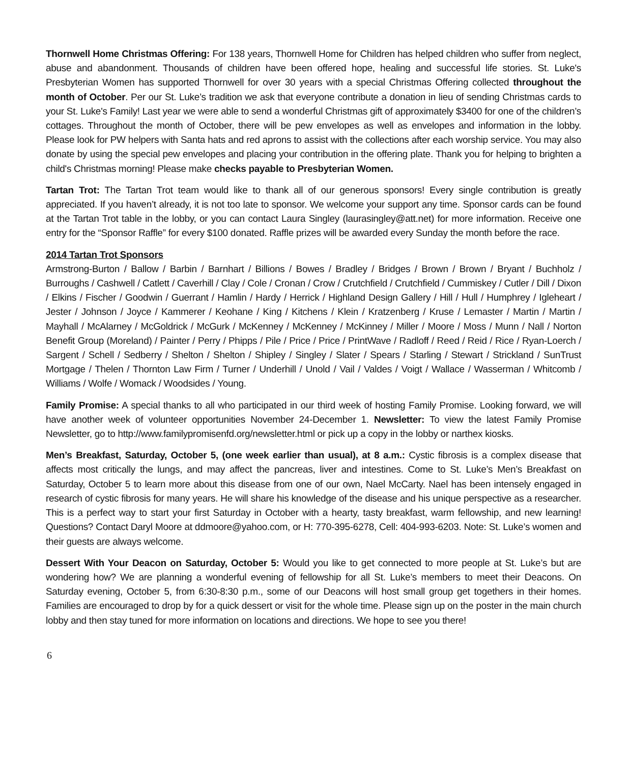Thornwell Home Christmas Offering: For 138 years, Thornwell Home for Children has helped children who suffer from neglect, abuse and abandonment. Thousands of children have been offered hope, healing and successful life stories. St. Luke's Presbyterian Women has supported Thornwell for over 30 years with a special Christmas Offering collected throughout the month of October. Per our St. Luke’s tradition we ask that everyone contribute a donation in lieu of sending Christmas cards to your St. Luke's Family! Last year we were able to send a wonderful Christmas gift of approximately $3400 for one of the children’s cottages. Throughout the month of October, there will be pew envelopes as well as envelopes and information in the lobby. Please look for PW helpers with Santa hats and red aprons to assist with the collections after each worship service. You may also donate by using the special pew envelopes and placing your contribution in the offering plate. Thank you for helping to brighten a child's Christmas morning! Please make checks payable to Presbyterian Women.
Tartan Trot: The Tartan Trot team would like to thank all of our generous sponsors! Every single contribution is greatly appreciated. If you haven’t already, it is not too late to sponsor. We welcome your support any time. Sponsor cards can be found at the Tartan Trot table in the lobby, or you can contact Laura Singley (laurasingley@att.net) for more information. Receive one entry for the “Sponsor Raffle” for every $100 donated. Raffle prizes will be awarded every Sunday the month before the race.
2014 Tartan Trot Sponsors
Armstrong-Burton / Ballow / Barbin / Barnhart / Billions / Bowes / Bradley / Bridges / Brown / Brown / Bryant / Buchholz / Burroughs / Cashwell / Catlett / Caverhill / Clay / Cole / Cronan / Crow / Crutchfield / Crutchfield / Cummiskey / Cutler / Dill / Dixon / Elkins / Fischer / Goodwin / Guerrant / Hamlin / Hardy / Herrick / Highland Design Gallery / Hill / Hull / Humphrey / Igleheart / Jester / Johnson / Joyce / Kammerer / Keohane / King / Kitchens / Klein / Kratzenberg / Kruse / Lemaster / Martin / Martin / Mayhall / McAlarney / McGoldrick / McGurk / McKenney / McKenney / McKinney / Miller / Moore / Moss / Munn / Nall / Norton Benefit Group (Moreland) / Painter / Perry / Phipps / Pile / Price / Price / PrintWave / Radloff / Reed / Reid / Rice / Ryan-Loerch / Sargent / Schell / Sedberry / Shelton / Shelton / Shipley / Singley / Slater / Spears / Starling / Stewart / Strickland / SunTrust Mortgage / Thelen / Thornton Law Firm / Turner / Underhill / Unold / Vail / Valdes / Voigt / Wallace / Wasserman / Whitcomb / Williams / Wolfe / Womack / Woodsides / Young.
Family Promise: A special thanks to all who participated in our third week of hosting Family Promise. Looking forward, we will have another week of volunteer opportunities November 24-December 1. Newsletter: To view the latest Family Promise Newsletter, go to http://www.familypromisenfd.org/newsletter.html or pick up a copy in the lobby or narthex kiosks.
Men’s Breakfast, Saturday, October 5, (one week earlier than usual), at 8 a.m.: Cystic fibrosis is a complex disease that affects most critically the lungs, and may affect the pancreas, liver and intestines. Come to St. Luke’s Men’s Breakfast on Saturday, October 5 to learn more about this disease from one of our own, Nael McCarty. Nael has been intensely engaged in research of cystic fibrosis for many years. He will share his knowledge of the disease and his unique perspective as a researcher. This is a perfect way to start your first Saturday in October with a hearty, tasty breakfast, warm fellowship, and new learning! Questions? Contact Daryl Moore at ddmoore@yahoo.com, or H: 770-395-6278, Cell: 404-993-6203. Note: St. Luke’s women and their guests are always welcome.
Dessert With Your Deacon on Saturday, October 5: Would you like to get connected to more people at St. Luke’s but are wondering how? We are planning a wonderful evening of fellowship for all St. Luke’s members to meet their Deacons. On Saturday evening, October 5, from 6:30-8:30 p.m., some of our Deacons will host small group get togethers in their homes. Families are encouraged to drop by for a quick dessert or visit for the whole time. Please sign up on the poster in the main church lobby and then stay tuned for more information on locations and directions. We hope to see you there!
6